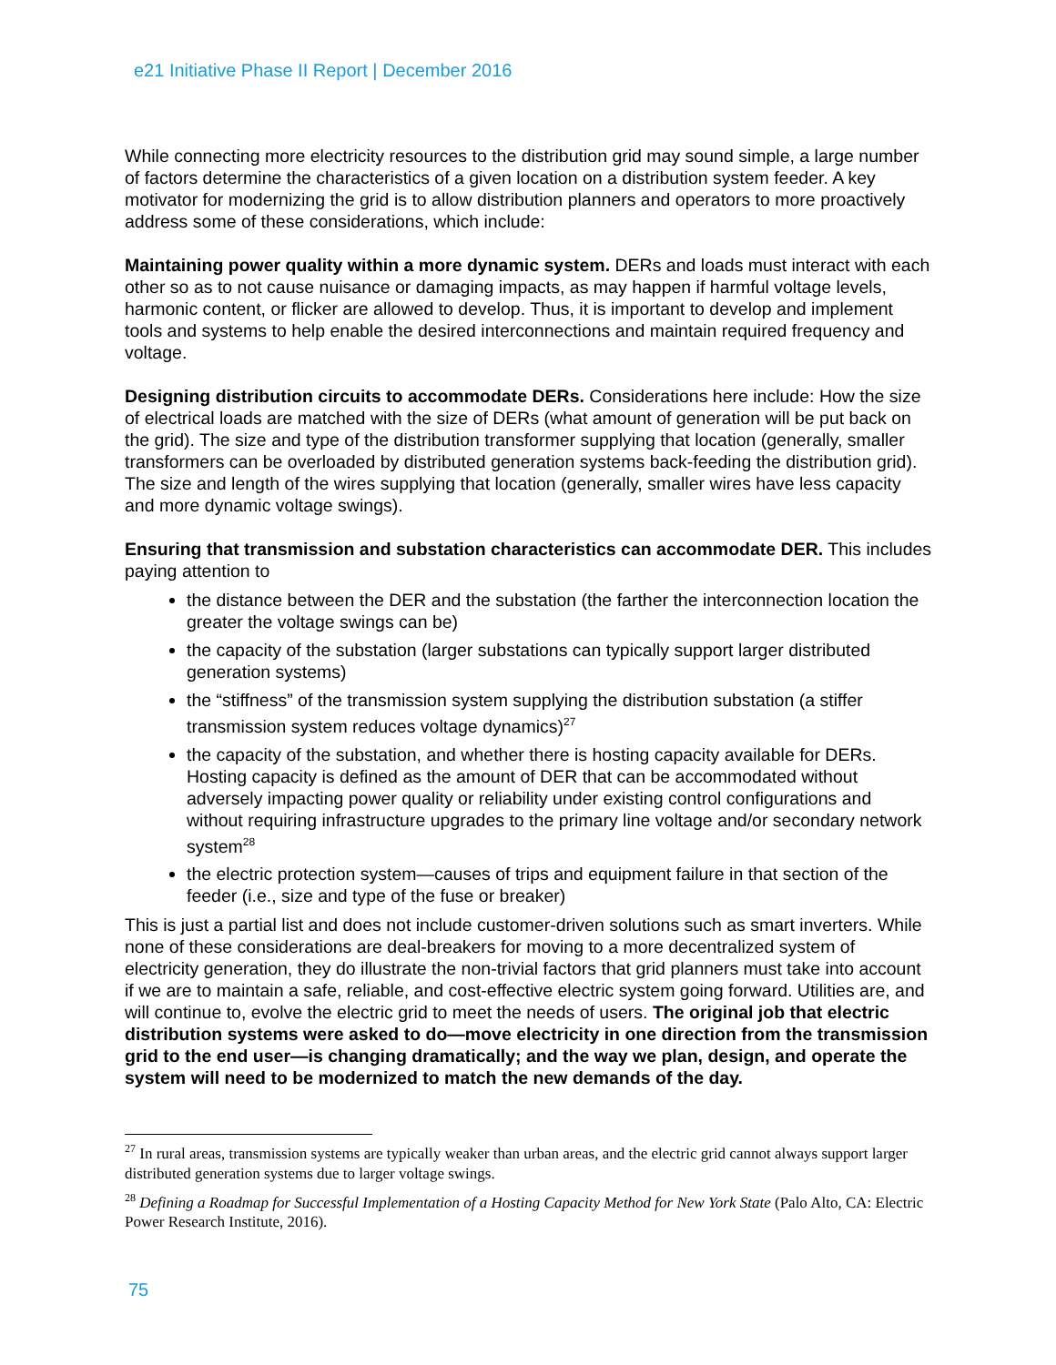e21 Initiative Phase II Report | December 2016
While connecting more electricity resources to the distribution grid may sound simple, a large number of factors determine the characteristics of a given location on a distribution system feeder. A key motivator for modernizing the grid is to allow distribution planners and operators to more proactively address some of these considerations, which include:
Maintaining power quality within a more dynamic system. DERs and loads must interact with each other so as to not cause nuisance or damaging impacts, as may happen if harmful voltage levels, harmonic content, or flicker are allowed to develop. Thus, it is important to develop and implement tools and systems to help enable the desired interconnections and maintain required frequency and voltage.
Designing distribution circuits to accommodate DERs. Considerations here include: How the size of electrical loads are matched with the size of DERs (what amount of generation will be put back on the grid). The size and type of the distribution transformer supplying that location (generally, smaller transformers can be overloaded by distributed generation systems back-feeding the distribution grid). The size and length of the wires supplying that location (generally, smaller wires have less capacity and more dynamic voltage swings).
Ensuring that transmission and substation characteristics can accommodate DER. This includes paying attention to
the distance between the DER and the substation (the farther the interconnection location the greater the voltage swings can be)
the capacity of the substation (larger substations can typically support larger distributed generation systems)
the “stiffness” of the transmission system supplying the distribution substation (a stiffer transmission system reduces voltage dynamics)<sup>27</sup>
the capacity of the substation, and whether there is hosting capacity available for DERs. Hosting capacity is defined as the amount of DER that can be accommodated without adversely impacting power quality or reliability under existing control configurations and without requiring infrastructure upgrades to the primary line voltage and/or secondary network system<sup>28</sup>
the electric protection system—causes of trips and equipment failure in that section of the feeder (i.e., size and type of the fuse or breaker)
This is just a partial list and does not include customer-driven solutions such as smart inverters. While none of these considerations are deal-breakers for moving to a more decentralized system of electricity generation, they do illustrate the non-trivial factors that grid planners must take into account if we are to maintain a safe, reliable, and cost-effective electric system going forward. Utilities are, and will continue to, evolve the electric grid to meet the needs of users. The original job that electric distribution systems were asked to do—move electricity in one direction from the transmission grid to the end user—is changing dramatically; and the way we plan, design, and operate the system will need to be modernized to match the new demands of the day.
<sup>27</sup> In rural areas, transmission systems are typically weaker than urban areas, and the electric grid cannot always support larger distributed generation systems due to larger voltage swings.
<sup>28</sup> Defining a Roadmap for Successful Implementation of a Hosting Capacity Method for New York State (Palo Alto, CA: Electric Power Research Institute, 2016).
75